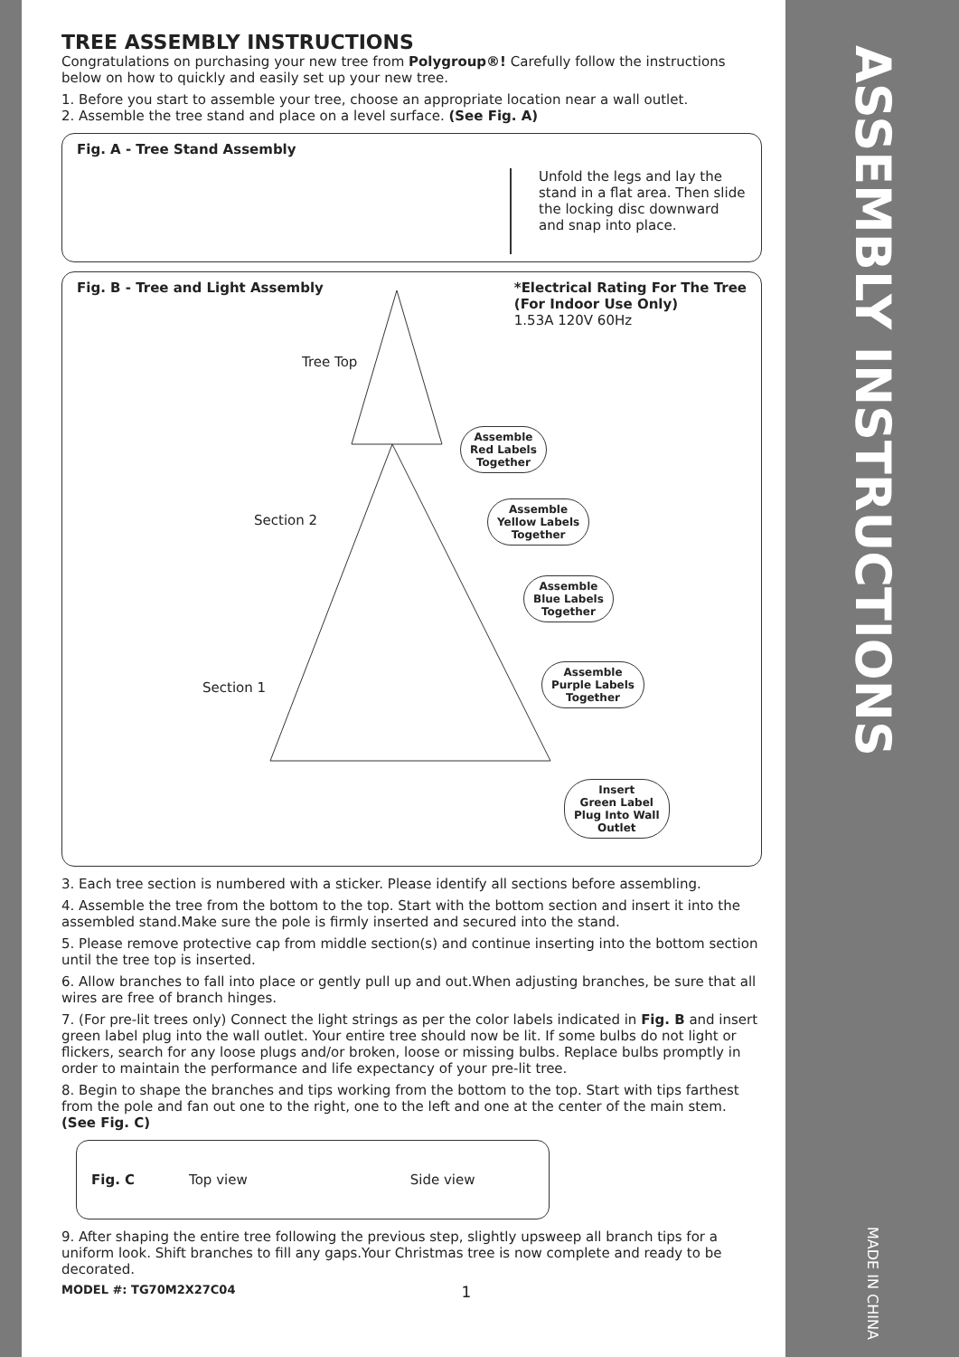ASSEMBLY INSTRUCTIONS
MADE IN CHINA
TREE ASSEMBLY INSTRUCTIONS
Congratulations on purchasing your new tree from Polygroup®! Carefully follow the instructions below on how to quickly and easily set up your new tree.
1. Before you start to assemble your tree, choose an appropriate location near a wall outlet.
2. Assemble the tree stand and place on a level surface. (See Fig. A)
Fig. A - Tree Stand Assembly
Unfold the legs and lay the stand in a flat area. Then slide the locking disc downward and snap into place.
Fig. B - Tree and Light Assembly
*Electrical Rating For The Tree
(For Indoor Use Only)
1.53A 120V 60Hz
Tree Top
Section 2
Section 1
Assemble
Red Labels
Together
Assemble
Yellow Labels
Together
Assemble
Blue Labels
Together
Assemble
Purple Labels
Together
Insert
Green Label
Plug Into Wall
Outlet
3. Each tree section is numbered with a sticker. Please identify all sections before assembling.
4. Assemble the tree from the bottom to the top. Start with the bottom section and insert it into the assembled stand.Make sure the pole is firmly inserted and secured into the stand.
5. Please remove protective cap from middle section(s) and continue inserting into the bottom section until the tree top is inserted.
6. Allow branches to fall into place or gently pull up and out.When adjusting branches, be sure that all wires are free of branch hinges.
7. (For pre-lit trees only) Connect the light strings as per the color labels indicated in Fig. B and insert green label plug into the wall outlet. Your entire tree should now be lit. If some bulbs do not light or flickers, search for any loose plugs and/or broken, loose or missing bulbs. Replace bulbs promptly in order to maintain the performance and life expectancy of your pre-lit tree.
8. Begin to shape the branches and tips working from the bottom to the top. Start with tips farthest from the pole and fan out one to the right, one to the left and one at the center of the main stem. (See Fig. C)
Fig. C Top view Side view
9. After shaping the entire tree following the previous step, slightly upsweep all branch tips for a uniform look. Shift branches to fill any gaps.Your Christmas tree is now complete and ready to be decorated.
MODEL #: TG70M2X27C04 1